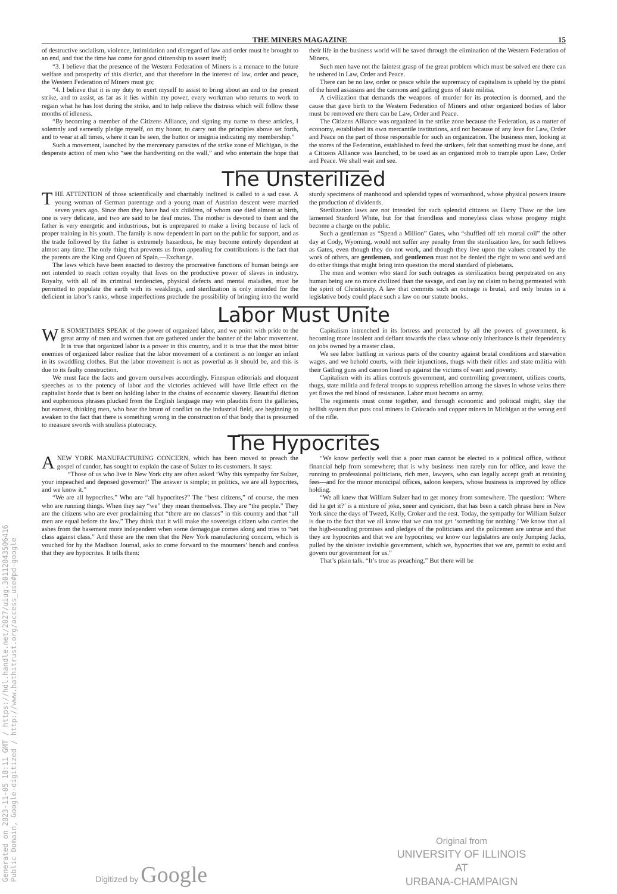Generated on 2023-11-05 18:11 GMT / https://hdl.handle.net/2027/uiug.30112043506416
Public Domain, Google-digitized / http://www.hathitrust.org/access_use#pd-google
THE MINERS MAGAZINE 15
of destructive socialism, violence, intimidation and disregard of law and order must be brought to an end, and that the time has come for good citizenship to assert itself;
“3. I believe that the presence of the Western Federation of Miners is a menace to the future welfare and prosperity of this district, and that therefore in the interest of law, order and peace, the Western Federation of Miners must go;
“4. I believe that it is my duty to exert myself to assist to bring about an end to the present strike, and to assist, as far as it lies within my power, every workman who returns to work to regain what he has lost during the strike, and to help relieve the distress which will follow these months of idleness.
“By becoming a member of the Citizens Alliance, and signing my name to these articles, I solemnly and earnestly pledge myself, on my honor, to carry out the principles above set forth, and to wear at all times, where it can be seen, the button or insignia indicating my membership.”
Such a movement, launched by the mercenary parasites of the strike zone of Michigan, is the desperate action of men who “see the handwriting on the wall,” and who entertain the hope that their life in the business world will be saved through the elimination of the Western Federation of Miners.
Such men have not the faintest grasp of the great problem which must be solved ere there can be ushered in Law, Order and Peace.
There can be no law, order or peace while the supremacy of capitalism is upheld by the pistol of the hired assassins and the cannons and gatling guns of state militia.
A civilization that demands the weapons of murder for its protection is doomed, and the cause that gave birth to the Western Federation of Miners and other organized bodies of labor must be removed ere there can be Law, Order and Peace.
The Citizens Alliance was organized in the strike zone because the Federation, as a matter of economy, established its own mercantile institutions, and not because of any love for Law, Order and Peace on the part of those responsible for such an organization. The business men, looking at the stores of the Federation, established to feed the strikers, felt that something must be done, and a Citizens Alliance was launched, to be used as an organized mob to trample upon Law, Order and Peace. We shall wait and see.
The Unsterilized
THE ATTENTION of those scientifically and charitably inclined is called to a sad case. A young woman of German parentage and a young man of Austrian descent were married seven years ago. Since then they have had six children, of whom one died almost at birth, one is very delicate, and two are said to be deaf mutes. The mother is devoted to them and the father is very energetic and industrious, but is unprepared to make a living because of lack of proper training in his youth. The family is now dependent in part on the public for support, and as the trade followed by the father is extremely hazardous, he may become entirely dependent at almost any time. The only thing that prevents us from appealing for contributions is the fact that the parents are the King and Queen of Spain.—Exchange.
The laws which have been enacted to destroy the procreative functions of human beings are not intended to reach rotten royalty that lives on the productive power of slaves in industry. Royalty, with all of its criminal tendencies, physical defects and mental maladies, must be permitted to populate the earth with its weaklings, and sterilization is only intended for the deficient in labor’s ranks, whose imperfections preclude the possibility of bringing into the world sturdy specimens of manhoood and splendid types of womanhood, whose physical powers insure the production of dividends.
Sterilization laws are not intended for such splendid citizens as Harry Thaw or the late lamented Stanford White, but for that friendless and moneyless class whose progeny might become a charge on the public.
Such a gentleman as “Spend a Million” Gates, who “shuffled off teh mortal coil” the other day at Cody, Wyoming, would not suffer any penalty from the sterilization law, for such fellows as Gates, even though they do not work, and though they live upon the values created by the work of others, are gentlemen, and gentlemen must not be denied the right to woo and wed and do other things that might bring into question the moral standard of plebeians.
The men and women who stand for such outrages as sterilization being perpetrated on any human being are no more civilized than the savage, and can lay no claim to being permeated with the spirit of Christianity. A law that commits such an outrage is brutal, and only brutes in a legislative body could place such a law on our statute books.
Labor Must Unite
WE SOMETIMES SPEAK of the power of organized labor, and we point with pride to the great army of men and women that are gathered under the banner of the labor movement. It is true that organized labor is a power in this country, and it is true that the most bitter enemies of organized labor realize that the labor movement of a continent is no longer an infant in its swaddling clothes. But the labor movement is not as powerful as it should be, and this is due to its faulty construction.
We must face the facts and govern ourselves accordingly. Finespun editorials and eloquent speeches as to the potency of labor and the victories achieved will have little effect on the capitalist horde that is bent on holding labor in the chains of economic slavery. Beautiful diction and euphonious phrases plucked from the English language may win plaudits from the galleries, but earnest, thinking men, who bear the brunt of conflict on the industrial field, are beginning to awaken to the fact that there is something wrong in the construction of that body that is presumed to measure swords with soulless plutocracy.
Capitalism intrenched in its fortress and protected by all the powers of government, is becoming more insolent and defiant towards the class whose only inheritance is their dependency on jobs owned by a master class.
We see labor battling in various parts of the country against brutal conditions and starvation wages, and we behold courts, with their injunctions, thugs with their rifles and state militia with their Gatling guns and cannon lined up against the victims of want and poverty.
Capitalism with its allies controls government, and controlling government, utilizes courts, thugs, state militia and federal troops to suppress rebellion among the slaves in whose veins there yet flows the red blood of resistance. Labor must become an army.
The regiments must come together, and through economic and political might, slay the hellish system that puts coal miners in Colorado and copper miners in Michigan at the wrong end of the rifle.
The Hypocrites
A NEW YORK MANUFACTURING CONCERN, which has been moved to preach the gospel of candor, has sought to explain the case of Sulzer to its customers. It says:
“Those of us who live in New York city are often asked ‘Why this sympathy for Sulzer, your impeached and deposed governor?’ The answer is simple; in politics, we are all hypocrites, and we know it.”
“We are all hypocrites.” Who are “all hypocrites?” The “best citizens,” of course, the men who are running things. When they say “we” they mean themselves. They are “the people.” They are the citizens who are ever proclaiming that “there are no classes” in this country and that “all men are equal before the law.” They think that it will make the sovereign citizen who carries the ashes from the basement more independent when some demagogue comes along and tries to “set class against class.” And these are the men that the New York manufacturing concern, which is vouched for by the Madison Journal, asks to come forward to the mourners’ bench and confess that they are hypocrites. It tells them:
“We know perfectly well that a poor man cannot be elected to a political office, without financial help from somewhere; that is why business men rarely run for office, and leave the running to professional politicians, rich men, lawyers, who can legally accept graft at retaining fees—and for the minor municipal offices, saloon keepers, whose business is improved by office holding.
“We all knew that William Sulzer had to get money from somewhere. The question: ‘Where did he get it?’ is a mixture of joke, sneer and cynicism, that has been a catch phrase here in New York since the days of Tweed, Kelly, Croker and the rest. Today, the sympathy for William Sulzer is due to the fact that we all know that we can not get ‘something for nothing.’ We know that all the high-sounding promises and pledges of the politicians and the policemen are untrue and that they are hypocrites and that we are hypocrites; we know our legislators are only Jumping Jacks, pulled by the sinister invisible government, which we, hypocrites that we are, permit to exist and govern our government for us.”
That’s plain talk. “It’s true as preaching.” But there will be
Digitized by Google
Original from
UNIVERSITY OF ILLINOIS AT
URBANA-CHAMPAIGN